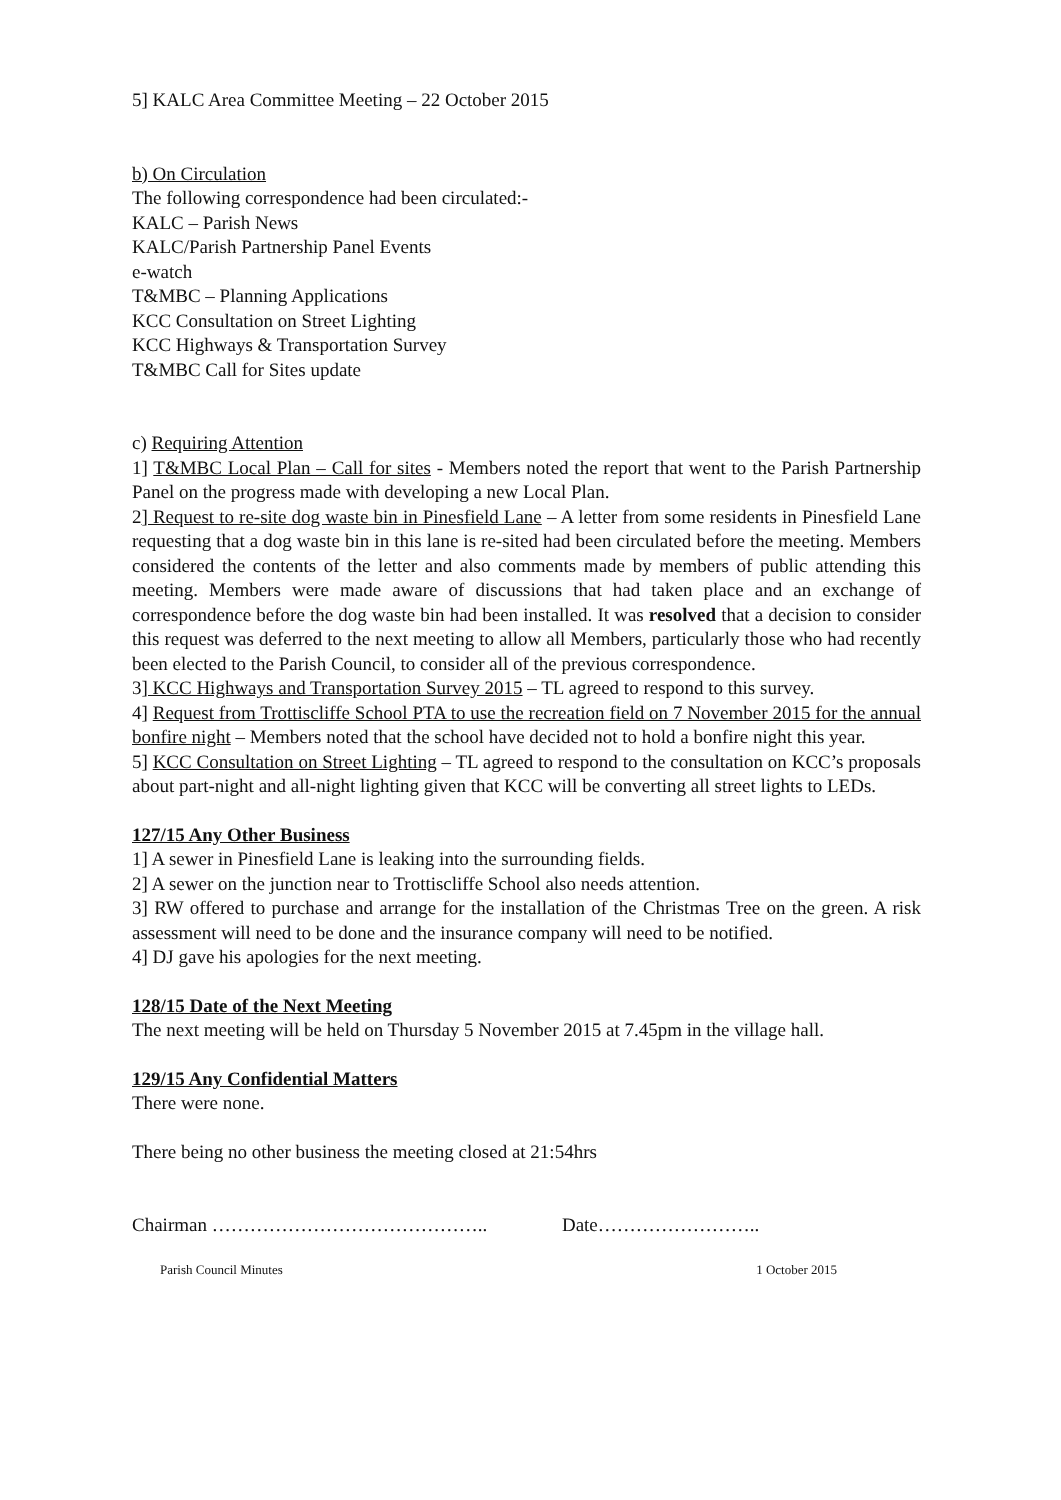5] KALC Area Committee Meeting – 22 October 2015
b) On Circulation
The following correspondence had been circulated:-
KALC – Parish News
KALC/Parish Partnership Panel Events
e-watch
T&MBC – Planning Applications
KCC Consultation on Street Lighting
KCC Highways & Transportation Survey
T&MBC Call for Sites update
c) Requiring Attention
1] T&MBC Local Plan – Call for sites - Members noted the report that went to the Parish Partnership Panel on the progress made with developing a new Local Plan.
2] Request to re-site dog waste bin in Pinesfield Lane – A letter from some residents in Pinesfield Lane requesting that a dog waste bin in this lane is re-sited had been circulated before the meeting. Members considered the contents of the letter and also comments made by members of public attending this meeting. Members were made aware of discussions that had taken place and an exchange of correspondence before the dog waste bin had been installed. It was resolved that a decision to consider this request was deferred to the next meeting to allow all Members, particularly those who had recently been elected to the Parish Council, to consider all of the previous correspondence.
3] KCC Highways and Transportation Survey 2015 – TL agreed to respond to this survey.
4] Request from Trottiscliffe School PTA to use the recreation field on 7 November 2015 for the annual bonfire night – Members noted that the school have decided not to hold a bonfire night this year.
5] KCC Consultation on Street Lighting – TL agreed to respond to the consultation on KCC’s proposals about part-night and all-night lighting given that KCC will be converting all street lights to LEDs.
127/15 Any Other Business
1] A sewer in Pinesfield Lane is leaking into the surrounding fields.
2] A sewer on the junction near to Trottiscliffe School also needs attention.
3] RW offered to purchase and arrange for the installation of the Christmas Tree on the green. A risk assessment will need to be done and the insurance company will need to be notified.
4] DJ gave his apologies for the next meeting.
128/15 Date of the Next Meeting
The next meeting will be held on Thursday 5 November 2015 at 7.45pm in the village hall.
129/15 Any Confidential Matters
There were none.
There being no other business the meeting closed at 21:54hrs
Chairman …………………………………….. Date……………………..
Parish Council Minutes 1 October 2015